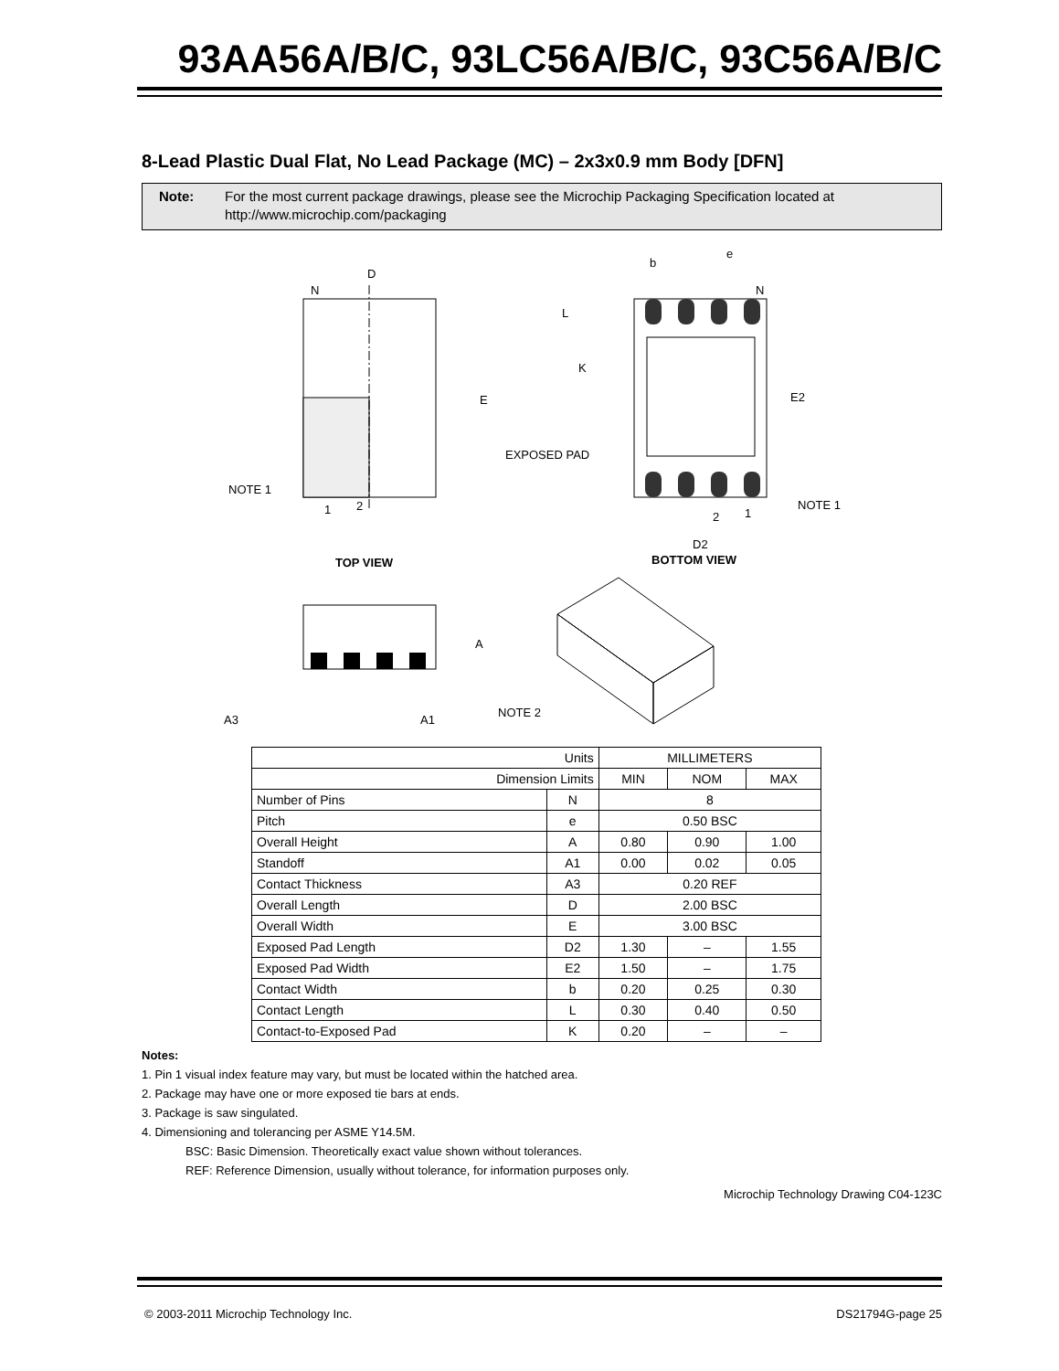93AA56A/B/C, 93LC56A/B/C, 93C56A/B/C
8-Lead Plastic Dual Flat, No Lead Package (MC) – 2x3x0.9 mm Body [DFN]
Note: For the most current package drawings, please see the Microchip Packaging Specification located at http://www.microchip.com/packaging
D
N
E
NOTE 1
1
2
TOP VIEW
b
e
N
L
K
E2
EXPOSED PAD
NOTE 1
2
1
D2
BOTTOM VIEW
A
A3
A1
NOTE 2
| Units | | MILLIMETERS | | |
| Dimension Limits | | MIN | NOM | MAX |
| Number of Pins | N | 8 | | |
| Pitch | e | 0.50 BSC | | |
| Overall Height | A | 0.80 | 0.90 | 1.00 |
| Standoff | A1 | 0.00 | 0.02 | 0.05 |
| Contact Thickness | A3 | 0.20 REF | | |
| Overall Length | D | 2.00 BSC | | |
| Overall Width | E | 3.00 BSC | | |
| Exposed Pad Length | D2 | 1.30 | – | 1.55 |
| Exposed Pad Width | E2 | 1.50 | – | 1.75 |
| Contact Width | b | 0.20 | 0.25 | 0.30 |
| Contact Length | L | 0.30 | 0.40 | 0.50 |
| Contact-to-Exposed Pad | K | 0.20 | – | – |
Notes:
1. Pin 1 visual index feature may vary, but must be located within the hatched area.
2. Package may have one or more exposed tie bars at ends.
3. Package is saw singulated.
4. Dimensioning and tolerancing per ASME Y14.5M.
BSC: Basic Dimension. Theoretically exact value shown without tolerances.
REF: Reference Dimension, usually without tolerance, for information purposes only.
Microchip Technology Drawing C04-123C
© 2003-2011 Microchip Technology Inc. DS21794G-page 25